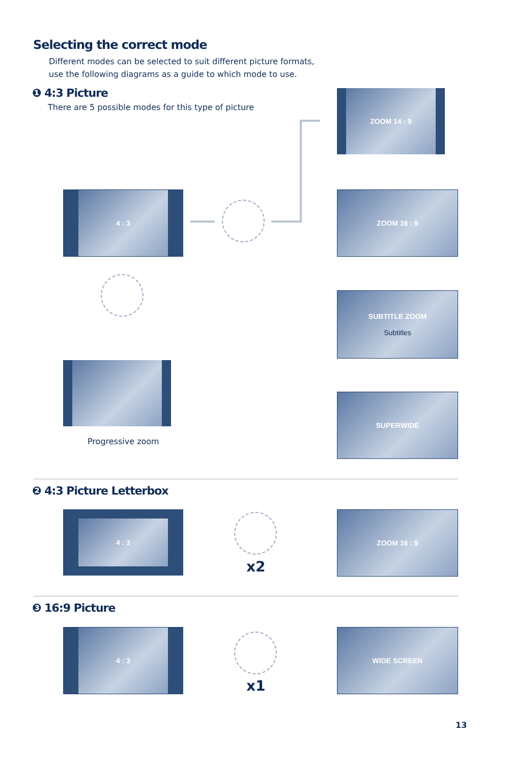Selecting the correct mode
Different modes can be selected to suit different picture formats,
use the following diagrams as a guide to which mode to use.
❶ 4:3 Picture
There are 5 possible modes for this type of picture
4 : 3
Progressive zoom
ZOOM 14 : 9
ZOOM 16 : 9
SUBTITLE ZOOM
Subtitles
SUPERWIDE
❷ 4:3 Picture Letterbox
4 : 3
x2
ZOOM 16 : 9
❸ 16:9 Picture
4 : 3
x1
WIDE SCREEN
13